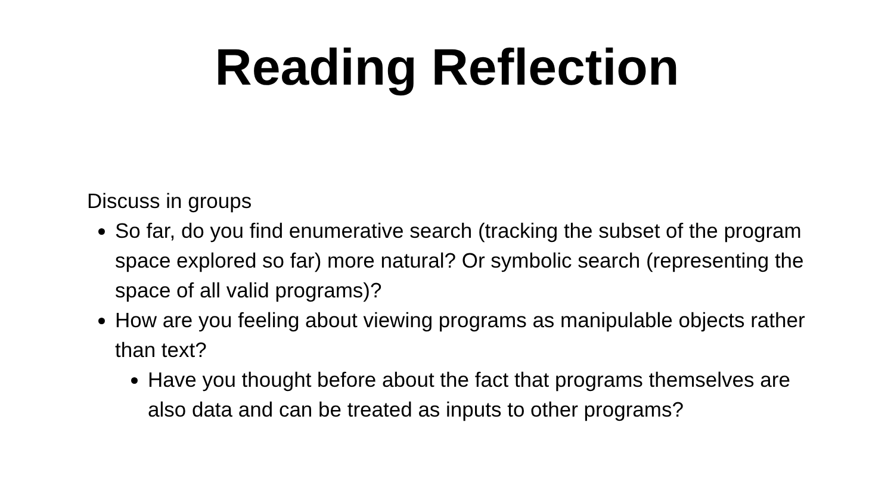Reading Reflection
Discuss in groups
So far, do you find enumerative search (tracking the subset of the program space explored so far) more natural? Or symbolic search (representing the space of all valid programs)?
How are you feeling about viewing programs as manipulable objects rather than text?
Have you thought before about the fact that programs themselves are also data and can be treated as inputs to other programs?